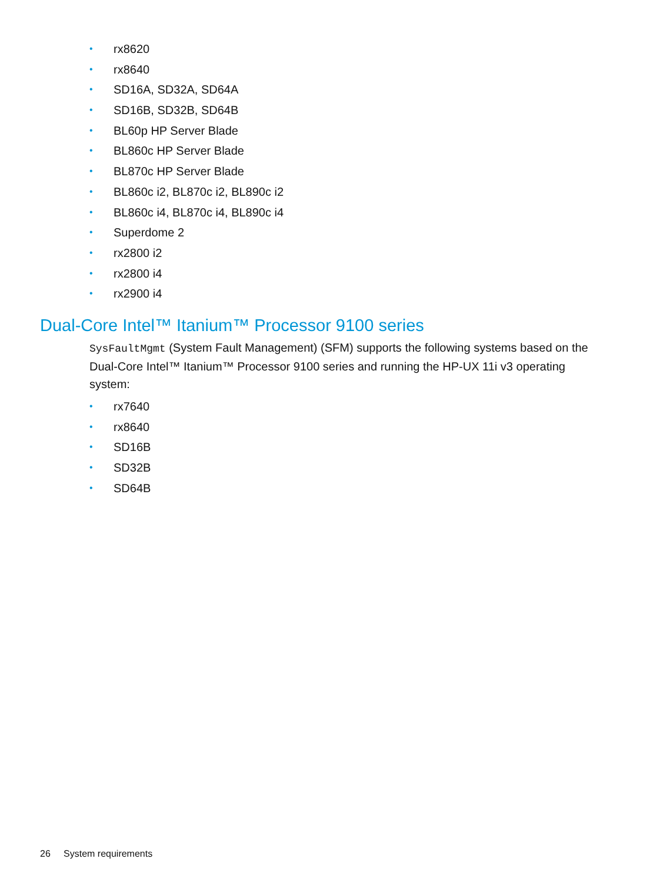• rx8620
• rx8640
• SD16A, SD32A, SD64A
• SD16B, SD32B, SD64B
• BL60p HP Server Blade
• BL860c HP Server Blade
• BL870c HP Server Blade
• BL860c i2, BL870c i2, BL890c i2
• BL860c i4, BL870c i4, BL890c i4
• Superdome 2
• rx2800 i2
• rx2800 i4
• rx2900 i4
Dual-Core Intel™ Itanium™ Processor 9100 series
SysFaultMgmt (System Fault Management) (SFM) supports the following systems based on the Dual-Core Intel™ Itanium™ Processor 9100 series and running the HP-UX 11i v3 operating system:
• rx7640
• rx8640
• SD16B
• SD32B
• SD64B
26 System requirements